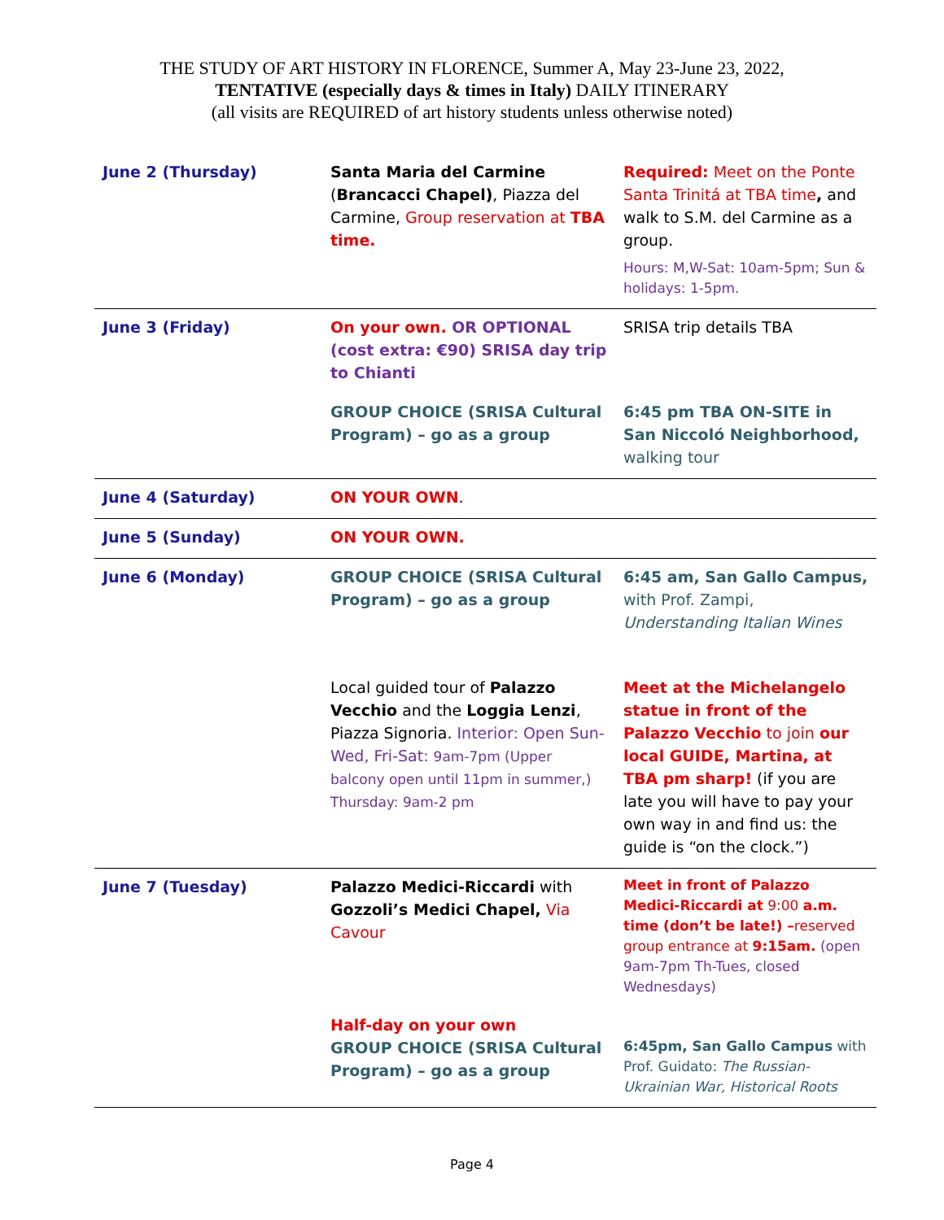THE STUDY OF ART HISTORY IN FLORENCE, Summer A, May 23-June 23, 2022,
TENTATIVE (especially days & times in Italy) DAILY ITINERARY
(all visits are REQUIRED of art history students unless otherwise noted)
| June 2 (Thursday) | Santa Maria del Carmine ( Brancacci Chapel) , Piazza del Carmine, Group reservation at TBA time. | Required: Meet on the Ponte Santa Trinitá at TBA time , and walk to S.M. del Carmine as a group. Hours: M,W-Sat: 10am-5pm; Sun & holidays: 1-5pm. |
| June 3 (Friday) | On your own. OR OPTIONAL (cost extra: €90) SRISA day trip to Chianti | SRISA trip details TBA |
| | GROUP CHOICE (SRISA Cultural Program) – go as a group | 6:45 pm TBA ON-SITE in San Niccoló Neighborhood, walking tour |
| June 4 (Saturday) | ON YOUR OWN . | |
| June 5 (Sunday) | ON YOUR OWN. | |
| June 6 (Monday) | GROUP CHOICE (SRISA Cultural Program) – go as a group | 6:45 am, San Gallo Campus, with Prof. Zampi, Understanding Italian Wines |
| | Local guided tour of Palazzo Vecchio and the Loggia Lenzi , Piazza Signoria. Interior: Open Sun-Wed, Fri-Sat: 9am-7pm (Upper balcony open until 11pm in summer,) Thursday: 9am-2 pm | Meet at the Michelangelo statue in front of the Palazzo Vecchio to join our local GUIDE, Martina, at TBA pm sharp! (if you are late you will have to pay your own way in and find us: the guide is “on the clock.”) |
| June 7 (Tuesday) | Palazzo Medici-Riccardi with Gozzoli’s Medici Chapel, Via Cavour | Meet in front of Palazzo Medici-Riccardi at 9:00 a.m. time (don’t be late!) – reserved group entrance at 9:15am. (open 9am-7pm Th-Tues, closed Wednesdays) |
| | Half-day on your own GROUP CHOICE (SRISA Cultural Program) – go as a group | 6:45pm, San Gallo Campus with Prof. Guidato: The Russian-Ukrainian War, Historical Roots |
Page 4